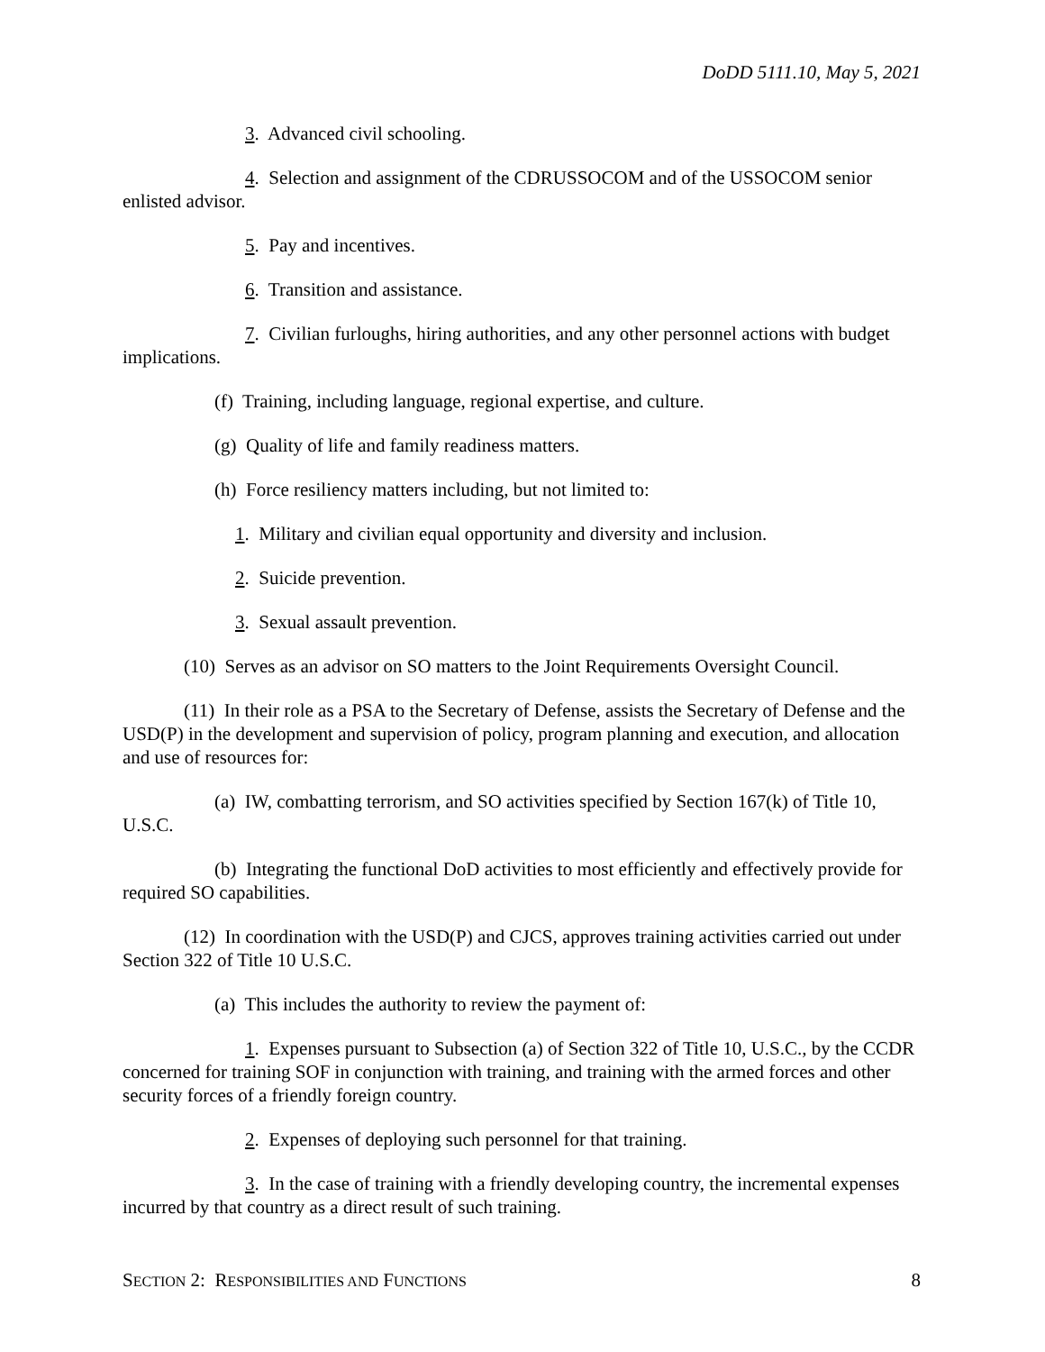DoDD 5111.10, May 5, 2021
3. Advanced civil schooling.
4. Selection and assignment of the CDRUSSOCOM and of the USSOCOM senior enlisted advisor.
5. Pay and incentives.
6. Transition and assistance.
7. Civilian furloughs, hiring authorities, and any other personnel actions with budget implications.
(f) Training, including language, regional expertise, and culture.
(g) Quality of life and family readiness matters.
(h) Force resiliency matters including, but not limited to:
1. Military and civilian equal opportunity and diversity and inclusion.
2. Suicide prevention.
3. Sexual assault prevention.
(10) Serves as an advisor on SO matters to the Joint Requirements Oversight Council.
(11) In their role as a PSA to the Secretary of Defense, assists the Secretary of Defense and the USD(P) in the development and supervision of policy, program planning and execution, and allocation and use of resources for:
(a) IW, combatting terrorism, and SO activities specified by Section 167(k) of Title 10, U.S.C.
(b) Integrating the functional DoD activities to most efficiently and effectively provide for required SO capabilities.
(12) In coordination with the USD(P) and CJCS, approves training activities carried out under Section 322 of Title 10 U.S.C.
(a) This includes the authority to review the payment of:
1. Expenses pursuant to Subsection (a) of Section 322 of Title 10, U.S.C., by the CCDR concerned for training SOF in conjunction with training, and training with the armed forces and other security forces of a friendly foreign country.
2. Expenses of deploying such personnel for that training.
3. In the case of training with a friendly developing country, the incremental expenses incurred by that country as a direct result of such training.
SECTION 2: RESPONSIBILITIES AND FUNCTIONS 8